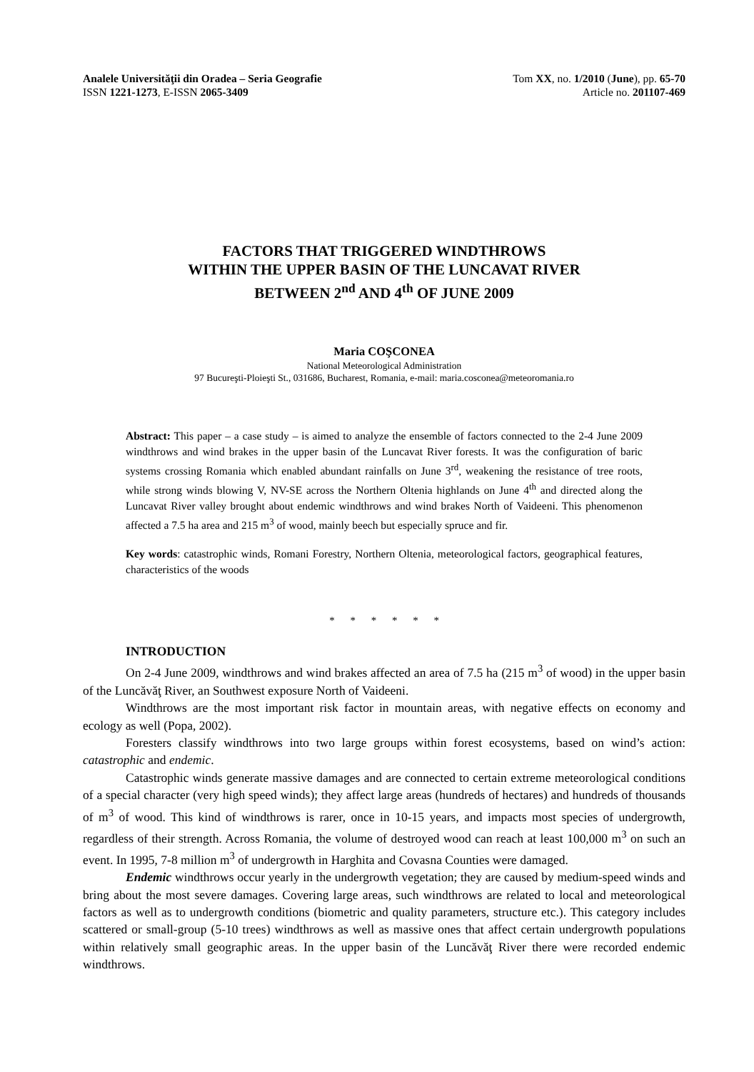Analele Universităţii din Oradea – Seria Geografie
ISSN 1221-1273, E-ISSN 2065-3409
Tom XX, no. 1/2010 (June), pp. 65-70
Article no. 201107-469
FACTORS THAT TRIGGERED WINDTHROWS
WITHIN THE UPPER BASIN OF THE LUNCAVAT RIVER
BETWEEN 2<sup>nd</sup> AND 4<sup>th</sup> OF JUNE 2009
Maria COŞCONEA
National Meteorological Administration
97 Bucureşti-Ploieşti St., 031686, Bucharest, Romania, e-mail: maria.cosconea@meteoromania.ro
Abstract: This paper – a case study – is aimed to analyze the ensemble of factors connected to the 2-4 June 2009 windthrows and wind brakes in the upper basin of the Luncavat River forests. It was the configuration of baric systems crossing Romania which enabled abundant rainfalls on June 3<sup>rd</sup>, weakening the resistance of tree roots, while strong winds blowing V, NV-SE across the Northern Oltenia highlands on June 4<sup>th</sup> and directed along the Luncavat River valley brought about endemic windthrows and wind brakes North of Vaideeni. This phenomenon affected a 7.5 ha area and 215 m<sup>3</sup> of wood, mainly beech but especially spruce and fir.
Key words: catastrophic winds, Romani Forestry, Northern Oltenia, meteorological factors, geographical features, characteristics of the woods
* * * * * *
INTRODUCTION
On 2-4 June 2009, windthrows and wind brakes affected an area of 7.5 ha (215 m<sup>3</sup> of wood) in the upper basin of the Luncăvăţ River, an Southwest exposure North of Vaideeni.
Windthrows are the most important risk factor in mountain areas, with negative effects on economy and ecology as well (Popa, 2002).
Foresters classify windthrows into two large groups within forest ecosystems, based on wind’s action: catastrophic and endemic.
Catastrophic winds generate massive damages and are connected to certain extreme meteorological conditions of a special character (very high speed winds); they affect large areas (hundreds of hectares) and hundreds of thousands of m<sup>3</sup> of wood. This kind of windthrows is rarer, once in 10-15 years, and impacts most species of undergrowth, regardless of their strength. Across Romania, the volume of destroyed wood can reach at least 100,000 m<sup>3</sup> on such an event. In 1995, 7-8 million m<sup>3</sup> of undergrowth in Harghita and Covasna Counties were damaged.
Endemic windthrows occur yearly in the undergrowth vegetation; they are caused by medium-speed winds and bring about the most severe damages. Covering large areas, such windthrows are related to local and meteorological factors as well as to undergrowth conditions (biometric and quality parameters, structure etc.). This category includes scattered or small-group (5-10 trees) windthrows as well as massive ones that affect certain undergrowth populations within relatively small geographic areas. In the upper basin of the Luncăvăţ River there were recorded endemic windthrows.